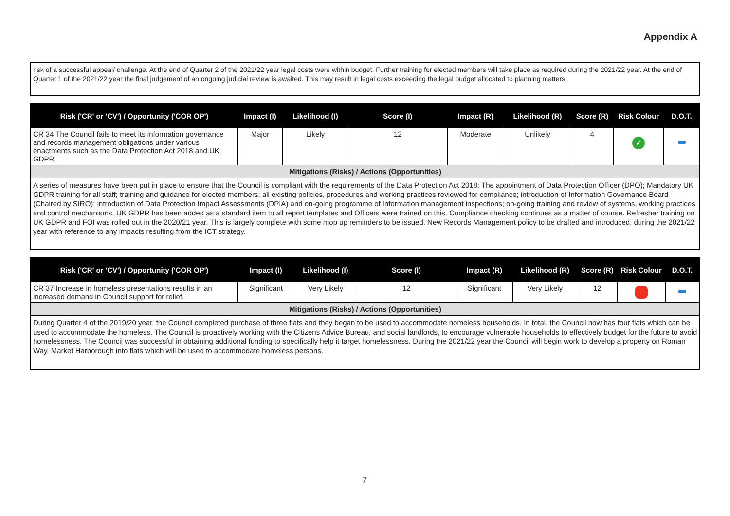Appendix A
risk of a successful appeal/ challenge. At the end of Quarter 2 of the 2021/22 year legal costs were within budget. Further training for elected members will take place as required during the 2021/22 year. At the end of Quarter 1 of the 2021/22 year the final judgement of an ongoing judicial review is awaited. This may result in legal costs exceeding the legal budget allocated to planning matters.
| Risk ('CR' or 'CV') / Opportunity ('COR OP') | Impact (I) | Likelihood (I) | Score (I) | Impact (R) | Likelihood (R) | Score (R) | Risk Colour | D.O.T. |
| --- | --- | --- | --- | --- | --- | --- | --- | --- |
| CR 34 The Council fails to meet its information governance and records management obligations under various enactments such as the Data Protection Act 2018 and UK GDPR. | Major | Likely | 12 | Moderate | Unlikely | 4 | ✓ | |
| Mitigations (Risks) / Actions (Opportunities) | | | | | | | | |
| A series of measures have been put in place to ensure that the Council is compliant with the requirements of the Data Protection Act 2018: The appointment of Data Protection Officer (DPO); Mandatory UK GDPR training for all staff; training and guidance for elected members; all existing policies, procedures and working practices reviewed for compliance; introduction of Information Governance Board (Chaired by SIRO); introduction of Data Protection Impact Assessments (DPIA) and on-going programme of Information management inspections; on-going training and review of systems, working practices and control mechanisms. UK GDPR has been added as a standard item to all report templates and Officers were trained on this. Compliance checking continues as a matter of course. Refresher training on UK GDPR and FOI was rolled out in the 2020/21 year. This is largely complete with some mop up reminders to be issued. New Records Management policy to be drafted and introduced, during the 2021/22 year with reference to any impacts resulting from the ICT strategy. | | | | | | | | |
| Risk ('CR' or 'CV') / Opportunity ('COR OP') | Impact (I) | Likelihood (I) | Score (I) | Impact (R) | Likelihood (R) | Score (R) | Risk Colour | D.O.T. |
| --- | --- | --- | --- | --- | --- | --- | --- | --- |
| CR 37 Increase in homeless presentations results in an increased demand in Council support for relief. | Significant | Very Likely | 12 | Significant | Very Likely | 12 | | |
| Mitigations (Risks) / Actions (Opportunities) | | | | | | | | |
| During Quarter 4 of the 2019/20 year, the Council completed purchase of three flats and they began to be used to accommodate homeless households. In total, the Council now has four flats which can be used to accommodate the homeless. The Council is proactively working with the Citizens Advice Bureau, and social landlords, to encourage vulnerable households to effectively budget for the future to avoid homelessness. The Council was successful in obtaining additional funding to specifically help it target homelessness. During the 2021/22 year the Council will begin work to develop a property on Roman Way, Market Harborough into flats which will be used to accommodate homeless persons. | | | | | | | | |
7